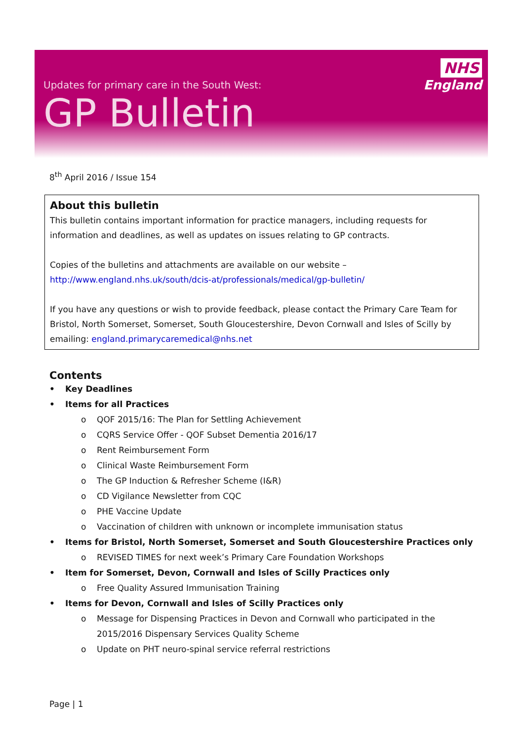Updates for primary care in the South West:
GP Bulletin
NHS
England
8<sup>th</sup> April 2016 / Issue 154
About this bulletin
This bulletin contains important information for practice managers, including requests for information and deadlines, as well as updates on issues relating to GP contracts.
Copies of the bulletins and attachments are available on our website –
http://www.england.nhs.uk/south/dcis-at/professionals/medical/gp-bulletin/
If you have any questions or wish to provide feedback, please contact the Primary Care Team for Bristol, North Somerset, Somerset, South Gloucestershire, Devon Cornwall and Isles of Scilly by emailing: england.primarycaremedical@nhs.net
Contents
• Key Deadlines
• Items for all Practices
o QOF 2015/16: The Plan for Settling Achievement
o CQRS Service Offer - QOF Subset Dementia 2016/17
o Rent Reimbursement Form
o Clinical Waste Reimbursement Form
o The GP Induction & Refresher Scheme (I&R)
o CD Vigilance Newsletter from CQC
o PHE Vaccine Update
o Vaccination of children with unknown or incomplete immunisation status
• Items for Bristol, North Somerset, Somerset and South Gloucestershire Practices only
o REVISED TIMES for next week’s Primary Care Foundation Workshops
• Item for Somerset, Devon, Cornwall and Isles of Scilly Practices only
o Free Quality Assured Immunisation Training
• Items for Devon, Cornwall and Isles of Scilly Practices only
o Message for Dispensing Practices in Devon and Cornwall who participated in the
2015/2016 Dispensary Services Quality Scheme
o Update on PHT neuro-spinal service referral restrictions
Page | 1